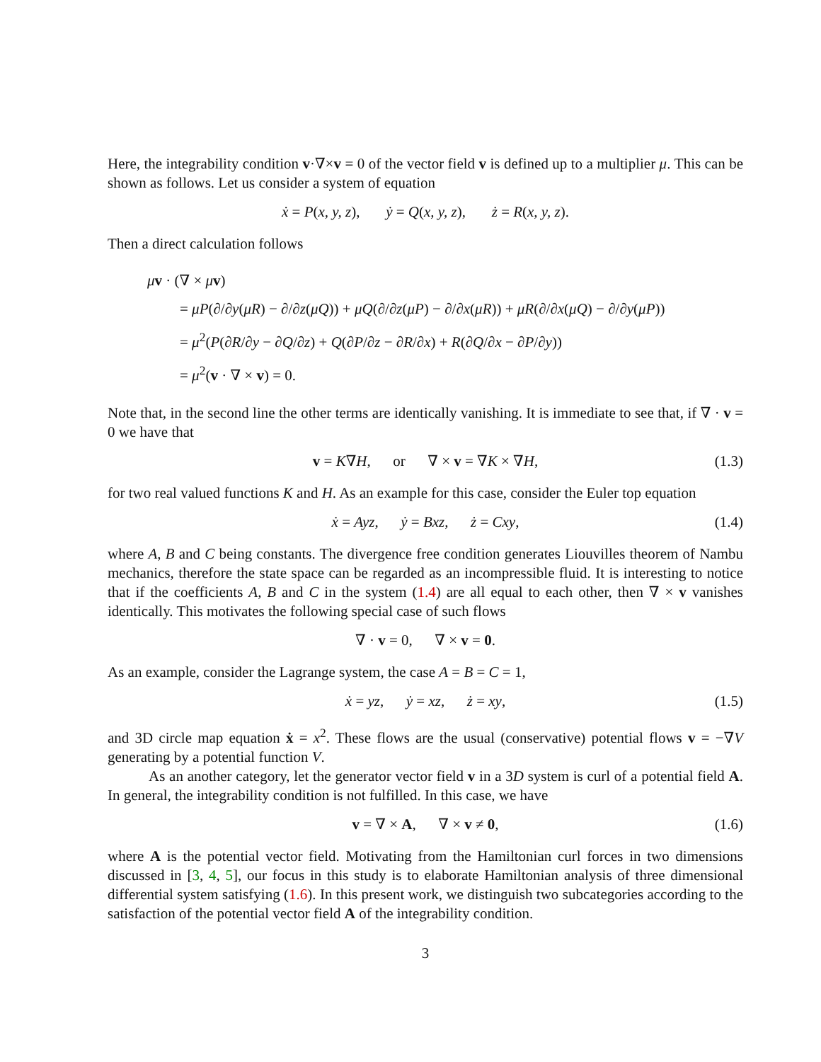Here, the integrability condition v·∇×v = 0 of the vector field v is defined up to a multiplier μ. This can be shown as follows. Let us consider a system of equation
ẋ = P(x, y, z), ẏ = Q(x, y, z), ż = R(x, y, z).
Then a direct calculation follows
μv · (∇ × μv)
= μP(∂/∂y(μR) − ∂/∂z(μQ)) + μQ(∂/∂z(μP) − ∂/∂x(μR)) + μR(∂/∂x(μQ) − ∂/∂y(μP))
= μ<sup>2</sup>(P(∂R/∂y − ∂Q/∂z) + Q(∂P/∂z − ∂R/∂x) + R(∂Q/∂x − ∂P/∂y))
= μ<sup>2</sup>(v · ∇ × v) = 0.
Note that, in the second line the other terms are identically vanishing. It is immediate to see that, if ∇ · v = 0 we have that
v = K∇H, or ∇ × v = ∇K × ∇H, (1.3)
for two real valued functions K and H. As an example for this case, consider the Euler top equation
ẋ = Ayz, ẏ = Bxz, ż = Cxy, (1.4)
where A, B and C being constants. The divergence free condition generates Liouvilles theorem of Nambu mechanics, therefore the state space can be regarded as an incompressible fluid. It is interesting to notice that if the coefficients A, B and C in the system (1.4) are all equal to each other, then ∇ × v vanishes identically. This motivates the following special case of such flows
∇ · v = 0, ∇ × v = 0.
As an example, consider the Lagrange system, the case A = B = C = 1,
ẋ = yz, ẏ = xz, ż = xy, (1.5)
and 3D circle map equation ẋ = x<sup>2</sup>. These flows are the usual (conservative) potential flows v = −∇V generating by a potential function V.
As an another category, let the generator vector field v in a 3D system is curl of a potential field A. In general, the integrability condition is not fulfilled. In this case, we have
v = ∇ × A, ∇ × v ≠ 0, (1.6)
where A is the potential vector field. Motivating from the Hamiltonian curl forces in two dimensions discussed in [3, 4, 5], our focus in this study is to elaborate Hamiltonian analysis of three dimensional differential system satisfying (1.6). In this present work, we distinguish two subcategories according to the satisfaction of the potential vector field A of the integrability condition.
3